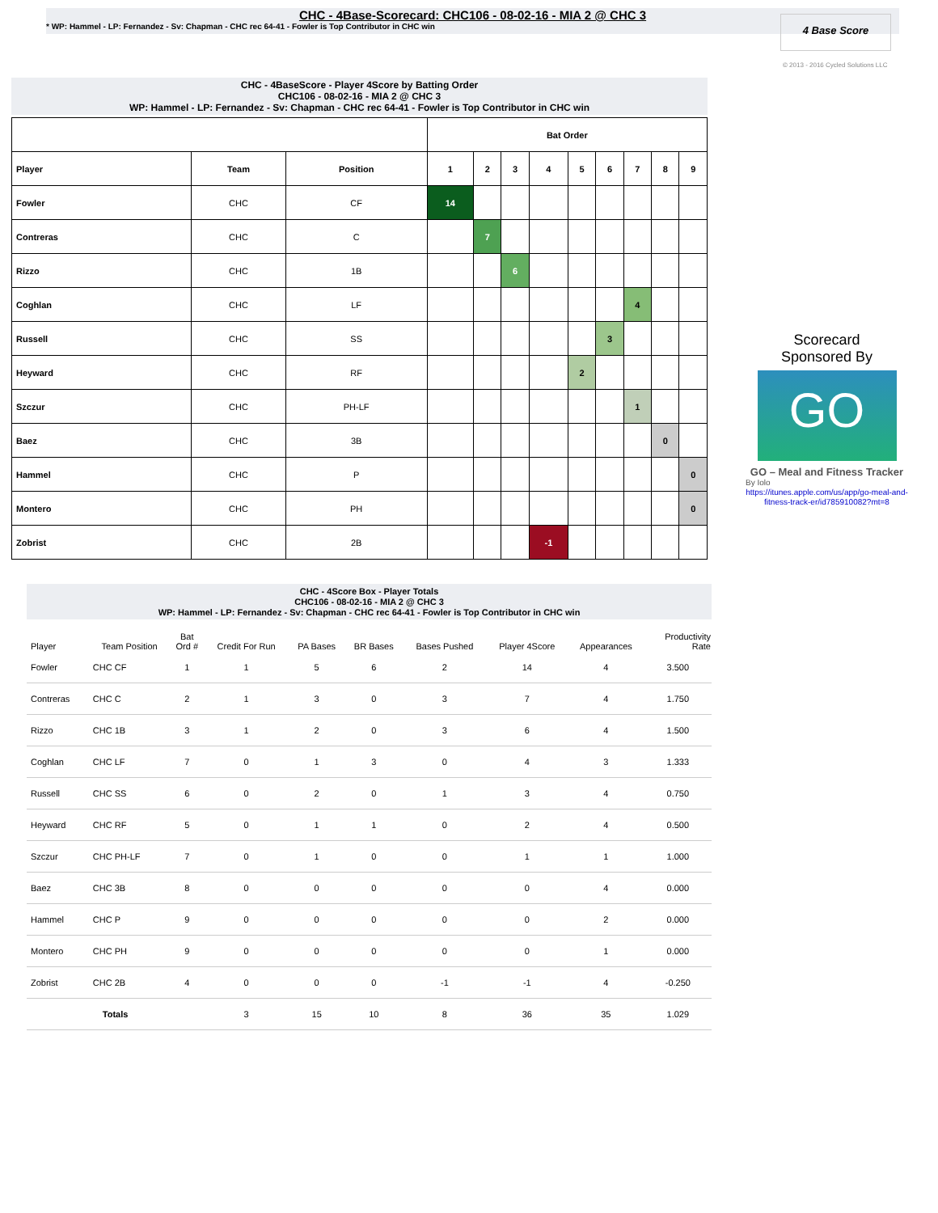CHC - 4Base-Scorecard: CHC106 - 08-02-16 - MIA 2 @ CHC 3
* WP: Hammel - LP: Fernandez - Sv: Chapman - CHC rec 64-41 - Fowler is Top Contributor in CHC win
4 Base Score
© 2013 - 2016 Cycled Solutions LLC
CHC - 4BaseScore - Player 4Score by Batting Order
CHC106 - 08-02-16 - MIA 2 @ CHC 3
WP: Hammel - LP: Fernandez - Sv: Chapman - CHC rec 64-41 - Fowler is Top Contributor in CHC win
| | | | Bat Order | | | | | | | | |
| --- | --- | --- | --- | --- | --- | --- | --- | --- | --- | --- | --- |
| Player | Team | Position | 1 | 2 | 3 | 4 | 5 | 6 | 7 | 8 | 9 |
| Fowler | CHC | CF | 14 | | | | | | | | |
| Contreras | CHC | C | | 7 | | | | | | | |
| Rizzo | CHC | 1B | | | 6 | | | | | | |
| Coghlan | CHC | LF | | | | | | | 4 | | |
| Russell | CHC | SS | | | | | | 3 | | | |
| Heyward | CHC | RF | | | | | 2 | | | | |
| Szczur | CHC | PH-LF | | | | | | | 1 | | |
| Baez | CHC | 3B | | | | | | | | 0 | |
| Hammel | CHC | P | | | | | | | | | 0 |
| Montero | CHC | PH | | | | | | | | | 0 |
| Zobrist | CHC | 2B | | | | -1 | | | | | |
Scorecard
Sponsored By
GO
GO – Meal and Fitness Tracker
By Iolo
https://itunes.apple.com/us/app/go-meal-and-fitness-track-er/id785910082?mt=8
CHC - 4Score Box - Player Totals
CHC106 - 08-02-16 - MIA 2 @ CHC 3
WP: Hammel - LP: Fernandez - Sv: Chapman - CHC rec 64-41 - Fowler is Top Contributor in CHC win
| Player | Team Position | Bat Ord # | Credit For Run | PA Bases | BR Bases | Bases Pushed | Player 4Score | Appearances | Productivity Rate |
| --- | --- | --- | --- | --- | --- | --- | --- | --- | --- |
| Fowler | CHC CF | 1 | 1 | 5 | 6 | 2 | 14 | 4 | 3.500 |
| Contreras | CHC C | 2 | 1 | 3 | 0 | 3 | 7 | 4 | 1.750 |
| Rizzo | CHC 1B | 3 | 1 | 2 | 0 | 3 | 6 | 4 | 1.500 |
| Coghlan | CHC LF | 7 | 0 | 1 | 3 | 0 | 4 | 3 | 1.333 |
| Russell | CHC SS | 6 | 0 | 2 | 0 | 1 | 3 | 4 | 0.750 |
| Heyward | CHC RF | 5 | 0 | 1 | 1 | 0 | 2 | 4 | 0.500 |
| Szczur | CHC PH-LF | 7 | 0 | 1 | 0 | 0 | 1 | 1 | 1.000 |
| Baez | CHC 3B | 8 | 0 | 0 | 0 | 0 | 0 | 4 | 0.000 |
| Hammel | CHC P | 9 | 0 | 0 | 0 | 0 | 0 | 2 | 0.000 |
| Montero | CHC PH | 9 | 0 | 0 | 0 | 0 | 0 | 1 | 0.000 |
| Zobrist | CHC 2B | 4 | 0 | 0 | 0 | -1 | -1 | 4 | -0.250 |
| Totals | | | 3 | 15 | 10 | 8 | 36 | 35 | 1.029 |